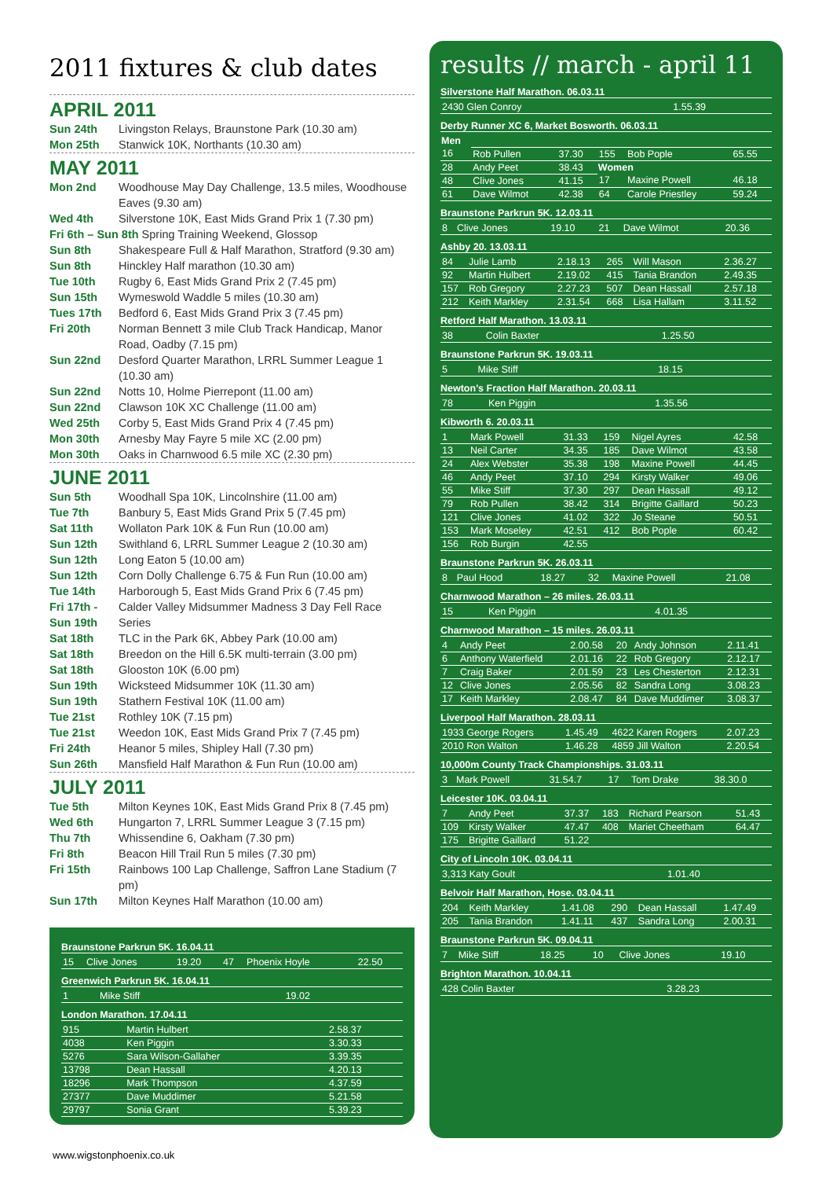2011 fixtures & club dates
APRIL 2011
Sun 24th Livingston Relays, Braunstone Park (10.30 am)
Mon 25th Stanwick 10K, Northants (10.30 am)
MAY 2011
Mon 2nd Woodhouse May Day Challenge, 13.5 miles, Woodhouse Eaves (9.30 am)
Wed 4th Silverstone 10K, East Mids Grand Prix 1 (7.30 pm)
Fri 6th – Sun 8th Spring Training Weekend, Glossop
Sun 8th Shakespeare Full & Half Marathon, Stratford (9.30 am)
Sun 8th Hinckley Half marathon (10.30 am)
Tue 10th Rugby 6, East Mids Grand Prix 2 (7.45 pm)
Sun 15th Wymeswold Waddle 5 miles (10.30 am)
Tues 17th Bedford 6, East Mids Grand Prix 3 (7.45 pm)
Fri 20th Norman Bennett 3 mile Club Track Handicap, Manor Road, Oadby (7.15 pm)
Sun 22nd Desford Quarter Marathon, LRRL Summer League 1 (10.30 am)
Sun 22nd Notts 10, Holme Pierrepont (11.00 am)
Sun 22nd Clawson 10K XC Challenge (11.00 am)
Wed 25th Corby 5, East Mids Grand Prix 4 (7.45 pm)
Mon 30th Arnesby May Fayre 5 mile XC (2.00 pm)
Mon 30th Oaks in Charnwood 6.5 mile XC (2.30 pm)
JUNE 2011
Sun 5th Woodhall Spa 10K, Lincolnshire (11.00 am)
Tue 7th Banbury 5, East Mids Grand Prix 5 (7.45 pm)
Sat 11th Wollaton Park 10K & Fun Run (10.00 am)
Sun 12th Swithland 6, LRRL Summer League 2 (10.30 am)
Sun 12th Long Eaton 5 (10.00 am)
Sun 12th Corn Dolly Challenge 6.75 & Fun Run (10.00 am)
Tue 14th Harborough 5, East Mids Grand Prix 6 (7.45 pm)
Fri 17th -Sun 19th Calder Valley Midsummer Madness 3 Day Fell Race Series
Sat 18th TLC in the Park 6K, Abbey Park (10.00 am)
Sat 18th Breedon on the Hill 6.5K multi-terrain (3.00 pm)
Sat 18th Glooston 10K (6.00 pm)
Sun 19th Wicksteed Midsummer 10K (11.30 am)
Sun 19th Stathern Festival 10K (11.00 am)
Tue 21st Rothley 10K (7.15 pm)
Tue 21st Weedon 10K, East Mids Grand Prix 7 (7.45 pm)
Fri 24th Heanor 5 miles, Shipley Hall (7.30 pm)
Sun 26th Mansfield Half Marathon & Fun Run (10.00 am)
JULY 2011
Tue 5th Milton Keynes 10K, East Mids Grand Prix 8 (7.45 pm)
Wed 6th Hungarton 7, LRRL Summer League 3 (7.15 pm)
Thu 7th Whissendine 6, Oakham (7.30 pm)
Fri 8th Beacon Hill Trail Run 5 miles (7.30 pm)
Fri 15th Rainbows 100 Lap Challenge, Saffron Lane Stadium (7 pm)
Sun 17th Milton Keynes Half Marathon (10.00 am)
Braunstone Parkrun 5K. 16.04.11
| 15 | Clive Jones | 19.20 | 47 | Phoenix Hoyle | 22.50 |
Greenwich Parkrun 5K. 16.04.11
| 1 | Mike Stiff | 19.02 |
London Marathon. 17.04.11
| 915 | Martin Hulbert | 2.58.37 |
| 4038 | Ken Piggin | 3.30.33 |
| 5276 | Sara Wilson-Gallaher | 3.39.35 |
| 13798 | Dean Hassall | 4.20.13 |
| 18296 | Mark Thompson | 4.37.59 |
| 27377 | Dave Muddimer | 5.21.58 |
| 29797 | Sonia Grant | 5.39.23 |
results // march - april 11
Silverstone Half Marathon. 06.03.11
| 2430 Glen Conroy | 1.55.39 |
Derby Runner XC 6, Market Bosworth. 06.03.11
| Men | | | | | |
| 16 | Rob Pullen | 37.30 | 155 | Bob Pople | 65.55 |
| 28 | Andy Peet | 38.43 | Women | | |
| 48 | Clive Jones | 41.15 | 17 | Maxine Powell | 46.18 |
| 61 | Dave Wilmot | 42.38 | 64 | Carole Priestley | 59.24 |
Braunstone Parkrun 5K. 12.03.11
| 8 | Clive Jones | 19.10 | 21 | Dave Wilmot | 20.36 |
Ashby 20. 13.03.11
| 84 | Julie Lamb | 2.18.13 | 265 | Will Mason | 2.36.27 |
| 92 | Martin Hulbert | 2.19.02 | 415 | Tania Brandon | 2.49.35 |
| 157 | Rob Gregory | 2.27.23 | 507 | Dean Hassall | 2.57.18 |
| 212 | Keith Markley | 2.31.54 | 668 | Lisa Hallam | 3.11.52 |
Retford Half Marathon. 13.03.11
| 38 | Colin Baxter | 1.25.50 |
Braunstone Parkrun 5K. 19.03.11
| 5 | Mike Stiff | 18.15 |
Newton's Fraction Half Marathon. 20.03.11
| 78 | Ken Piggin | 1.35.56 |
Kibworth 6. 20.03.11
| 1 | Mark Powell | 31.33 | 159 | Nigel Ayres | 42.58 |
| 13 | Neil Carter | 34.35 | 185 | Dave Wilmot | 43.58 |
| 24 | Alex Webster | 35.38 | 198 | Maxine Powell | 44.45 |
| 46 | Andy Peet | 37.10 | 294 | Kirsty Walker | 49.06 |
| 55 | Mike Stiff | 37.30 | 297 | Dean Hassall | 49.12 |
| 79 | Rob Pullen | 38.42 | 314 | Brigitte Gaillard | 50.23 |
| 121 | Clive Jones | 41.02 | 322 | Jo Steane | 50.51 |
| 153 | Mark Moseley | 42.51 | 412 | Bob Pople | 60.42 |
| 156 | Rob Burgin | 42.55 | | | |
Braunstone Parkrun 5K. 26.03.11
| 8 | Paul Hood | 18.27 | 32 | Maxine Powell | 21.08 |
Charnwood Marathon – 26 miles. 26.03.11
| 15 | Ken Piggin | 4.01.35 |
Charnwood Marathon – 15 miles. 26.03.11
| 4 | Andy Peet | 2.00.58 | 20 | Andy Johnson | 2.11.41 |
| 6 | Anthony Waterfield | 2.01.16 | 22 | Rob Gregory | 2.12.17 |
| 7 | Craig Baker | 2.01.59 | 23 | Les Chesterton | 2.12.31 |
| 12 | Clive Jones | 2.05.56 | 82 | Sandra Long | 3.08.23 |
| 17 | Keith Markley | 2.08.47 | 84 | Dave Muddimer | 3.08.37 |
Liverpool Half Marathon. 28.03.11
| 1933 George Rogers | 1.45.49 | 4622 Karen Rogers | 2.07.23 |
| 2010 Ron Walton | 1.46.28 | 4859 Jill Walton | 2.20.54 |
10,000m County Track Championships. 31.03.11
| 3 | Mark Powell | 31.54.7 | 17 | Tom Drake | 38.30.0 |
Leicester 10K. 03.04.11
| 7 | Andy Peet | 37.37 | 183 | Richard Pearson | 51.43 |
| 109 | Kirsty Walker | 47.47 | 408 | Mariet Cheetham | 64.47 |
| 175 | Brigitte Gaillard | 51.22 | | | |
City of Lincoln 10K. 03.04.11
| 3,313 Katy Goult | 1.01.40 |
Belvoir Half Marathon, Hose. 03.04.11
| 204 | Keith Markley | 1.41.08 | 290 | Dean Hassall | 1.47.49 |
| 205 | Tania Brandon | 1.41.11 | 437 | Sandra Long | 2.00.31 |
Braunstone Parkrun 5K. 09.04.11
| 7 | Mike Stiff | 18.25 | 10 | Clive Jones | 19.10 |
Brighton Marathon. 10.04.11
| 428 Colin Baxter | 3.28.23 |
www.wigstonphoenix.co.uk